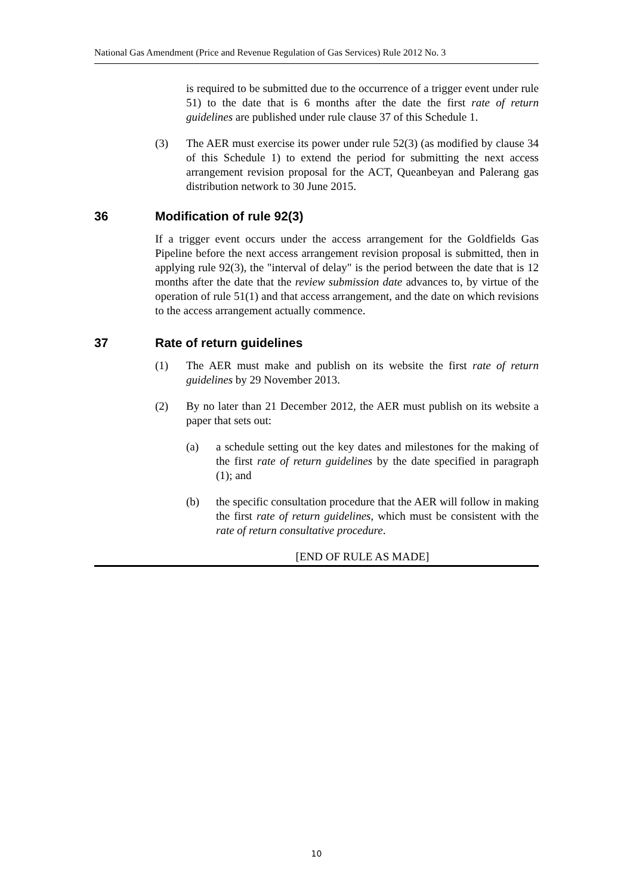National Gas Amendment (Price and Revenue Regulation of Gas Services) Rule 2012 No. 3
is required to be submitted due to the occurrence of a trigger event under rule 51) to the date that is 6 months after the date the first rate of return guidelines are published under rule clause 37 of this Schedule 1.
(3) The AER must exercise its power under rule 52(3) (as modified by clause 34 of this Schedule 1) to extend the period for submitting the next access arrangement revision proposal for the ACT, Queanbeyan and Palerang gas distribution network to 30 June 2015.
36 Modification of rule 92(3)
If a trigger event occurs under the access arrangement for the Goldfields Gas Pipeline before the next access arrangement revision proposal is submitted, then in applying rule 92(3), the "interval of delay" is the period between the date that is 12 months after the date that the review submission date advances to, by virtue of the operation of rule 51(1) and that access arrangement, and the date on which revisions to the access arrangement actually commence.
37 Rate of return guidelines
(1) The AER must make and publish on its website the first rate of return guidelines by 29 November 2013.
(2) By no later than 21 December 2012, the AER must publish on its website a paper that sets out:
(a) a schedule setting out the key dates and milestones for the making of the first rate of return guidelines by the date specified in paragraph (1); and
(b) the specific consultation procedure that the AER will follow in making the first rate of return guidelines, which must be consistent with the rate of return consultative procedure.
[END OF RULE AS MADE]
10